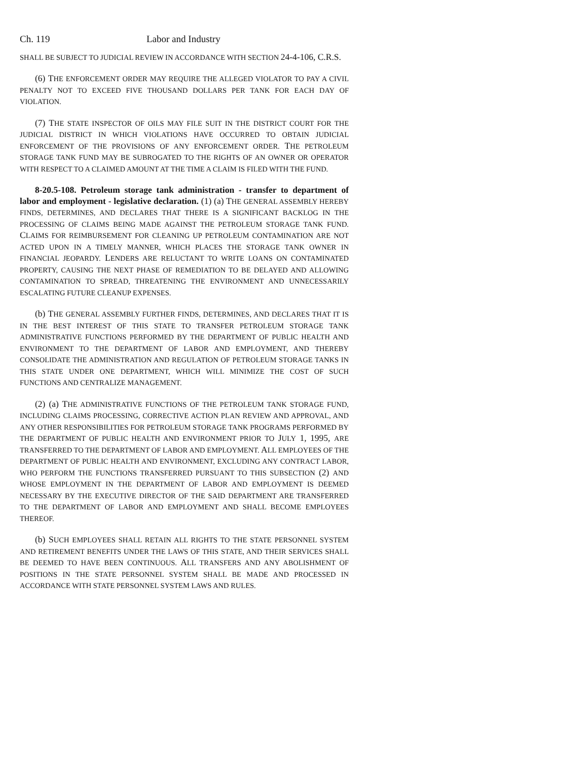Ch. 119 Labor and Industry
SHALL BE SUBJECT TO JUDICIAL REVIEW IN ACCORDANCE WITH SECTION 24-4-106, C.R.S.
(6) THE ENFORCEMENT ORDER MAY REQUIRE THE ALLEGED VIOLATOR TO PAY A CIVIL PENALTY NOT TO EXCEED FIVE THOUSAND DOLLARS PER TANK FOR EACH DAY OF VIOLATION.
(7) THE STATE INSPECTOR OF OILS MAY FILE SUIT IN THE DISTRICT COURT FOR THE JUDICIAL DISTRICT IN WHICH VIOLATIONS HAVE OCCURRED TO OBTAIN JUDICIAL ENFORCEMENT OF THE PROVISIONS OF ANY ENFORCEMENT ORDER. THE PETROLEUM STORAGE TANK FUND MAY BE SUBROGATED TO THE RIGHTS OF AN OWNER OR OPERATOR WITH RESPECT TO A CLAIMED AMOUNT AT THE TIME A CLAIM IS FILED WITH THE FUND.
8-20.5-108. Petroleum storage tank administration - transfer to department of labor and employment - legislative declaration. (1) (a) THE GENERAL ASSEMBLY HEREBY FINDS, DETERMINES, AND DECLARES THAT THERE IS A SIGNIFICANT BACKLOG IN THE PROCESSING OF CLAIMS BEING MADE AGAINST THE PETROLEUM STORAGE TANK FUND. CLAIMS FOR REIMBURSEMENT FOR CLEANING UP PETROLEUM CONTAMINATION ARE NOT ACTED UPON IN A TIMELY MANNER, WHICH PLACES THE STORAGE TANK OWNER IN FINANCIAL JEOPARDY. LENDERS ARE RELUCTANT TO WRITE LOANS ON CONTAMINATED PROPERTY, CAUSING THE NEXT PHASE OF REMEDIATION TO BE DELAYED AND ALLOWING CONTAMINATION TO SPREAD, THREATENING THE ENVIRONMENT AND UNNECESSARILY ESCALATING FUTURE CLEANUP EXPENSES.
(b) THE GENERAL ASSEMBLY FURTHER FINDS, DETERMINES, AND DECLARES THAT IT IS IN THE BEST INTEREST OF THIS STATE TO TRANSFER PETROLEUM STORAGE TANK ADMINISTRATIVE FUNCTIONS PERFORMED BY THE DEPARTMENT OF PUBLIC HEALTH AND ENVIRONMENT TO THE DEPARTMENT OF LABOR AND EMPLOYMENT, AND THEREBY CONSOLIDATE THE ADMINISTRATION AND REGULATION OF PETROLEUM STORAGE TANKS IN THIS STATE UNDER ONE DEPARTMENT, WHICH WILL MINIMIZE THE COST OF SUCH FUNCTIONS AND CENTRALIZE MANAGEMENT.
(2) (a) THE ADMINISTRATIVE FUNCTIONS OF THE PETROLEUM TANK STORAGE FUND, INCLUDING CLAIMS PROCESSING, CORRECTIVE ACTION PLAN REVIEW AND APPROVAL, AND ANY OTHER RESPONSIBILITIES FOR PETROLEUM STORAGE TANK PROGRAMS PERFORMED BY THE DEPARTMENT OF PUBLIC HEALTH AND ENVIRONMENT PRIOR TO JULY 1, 1995, ARE TRANSFERRED TO THE DEPARTMENT OF LABOR AND EMPLOYMENT. ALL EMPLOYEES OF THE DEPARTMENT OF PUBLIC HEALTH AND ENVIRONMENT, EXCLUDING ANY CONTRACT LABOR, WHO PERFORM THE FUNCTIONS TRANSFERRED PURSUANT TO THIS SUBSECTION (2) AND WHOSE EMPLOYMENT IN THE DEPARTMENT OF LABOR AND EMPLOYMENT IS DEEMED NECESSARY BY THE EXECUTIVE DIRECTOR OF THE SAID DEPARTMENT ARE TRANSFERRED TO THE DEPARTMENT OF LABOR AND EMPLOYMENT AND SHALL BECOME EMPLOYEES THEREOF.
(b) SUCH EMPLOYEES SHALL RETAIN ALL RIGHTS TO THE STATE PERSONNEL SYSTEM AND RETIREMENT BENEFITS UNDER THE LAWS OF THIS STATE, AND THEIR SERVICES SHALL BE DEEMED TO HAVE BEEN CONTINUOUS. ALL TRANSFERS AND ANY ABOLISHMENT OF POSITIONS IN THE STATE PERSONNEL SYSTEM SHALL BE MADE AND PROCESSED IN ACCORDANCE WITH STATE PERSONNEL SYSTEM LAWS AND RULES.